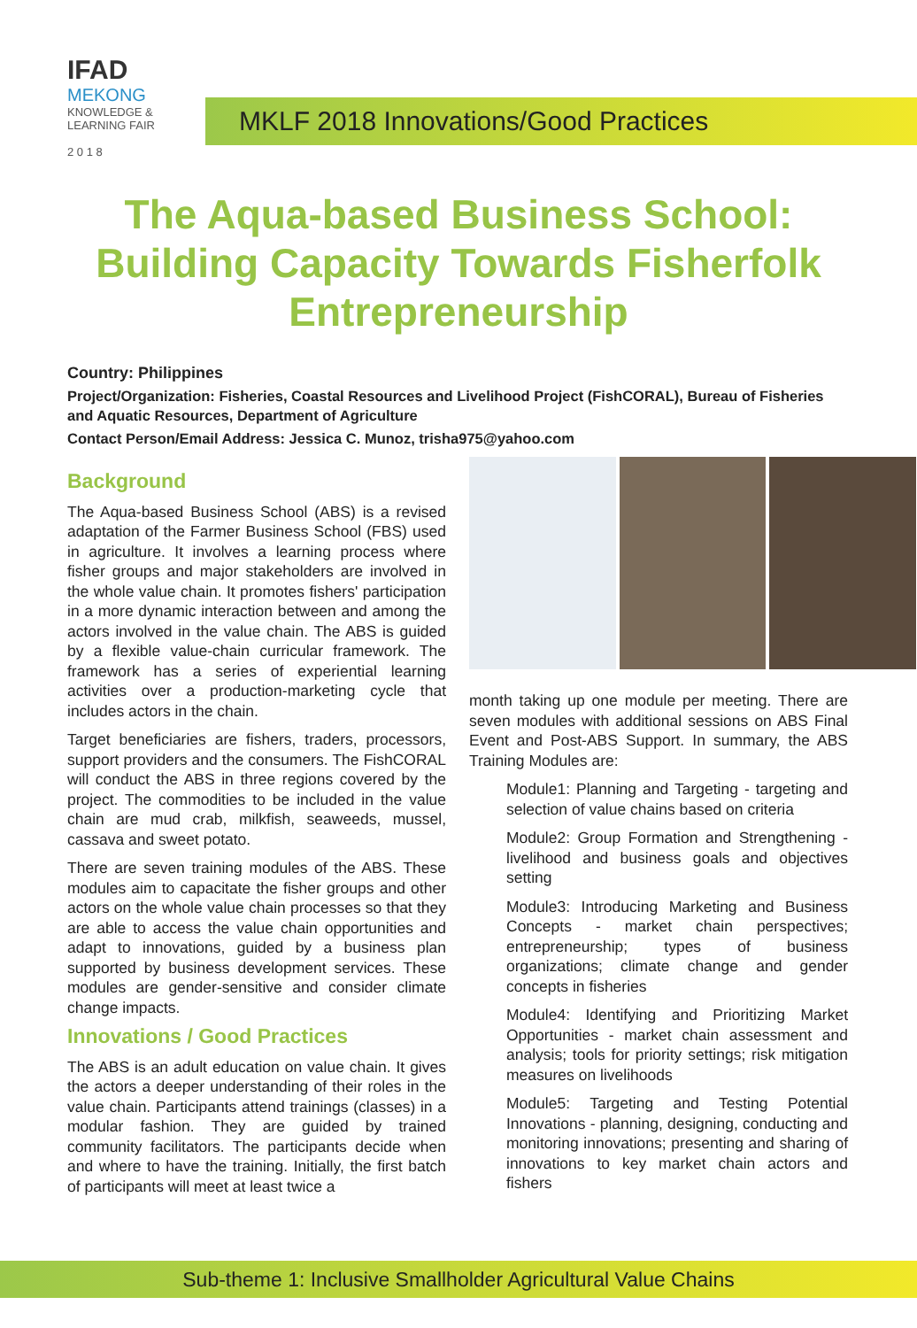IFAD
MEKONG
KNOWLEDGE &
LEARNING FAIR
2 0 1 8
MKLF 2018 Innovations/Good Practices
The Aqua-based Business School: Building Capacity Towards Fisherfolk Entrepreneurship
Country: Philippines
Project/Organization: Fisheries, Coastal Resources and Livelihood Project (FishCORAL), Bureau of Fisheries and Aquatic Resources, Department of Agriculture
Contact Person/Email Address: Jessica C. Munoz, trisha975@yahoo.com
Background
The Aqua-based Business School (ABS) is a revised adaptation of the Farmer Business School (FBS) used in agriculture. It involves a learning process where fisher groups and major stakeholders are involved in the whole value chain. It promotes fishers' participation in a more dynamic interaction between and among the actors involved in the value chain. The ABS is guided by a flexible value-chain curricular framework. The framework has a series of experiential learning activities over a production-marketing cycle that includes actors in the chain.
Target beneficiaries are fishers, traders, processors, support providers and the consumers. The FishCORAL will conduct the ABS in three regions covered by the project. The commodities to be included in the value chain are mud crab, milkfish, seaweeds, mussel, cassava and sweet potato.
There are seven training modules of the ABS. These modules aim to capacitate the fisher groups and other actors on the whole value chain processes so that they are able to access the value chain opportunities and adapt to innovations, guided by a business plan supported by business development services. These modules are gender-sensitive and consider climate change impacts.
Innovations / Good Practices
The ABS is an adult education on value chain. It gives the actors a deeper understanding of their roles in the value chain. Participants attend trainings (classes) in a modular fashion. They are guided by trained community facilitators. The participants decide when and where to have the training. Initially, the first batch of participants will meet at least twice a
month taking up one module per meeting. There are seven modules with additional sessions on ABS Final Event and Post-ABS Support. In summary, the ABS Training Modules are:
Module1: Planning and Targeting - targeting and selection of value chains based on criteria
Module2: Group Formation and Strengthening - livelihood and business goals and objectives setting
Module3: Introducing Marketing and Business Concepts - market chain perspectives; entrepreneurship; types of business organizations; climate change and gender concepts in fisheries
Module4: Identifying and Prioritizing Market Opportunities - market chain assessment and analysis; tools for priority settings; risk mitigation measures on livelihoods
Module5: Targeting and Testing Potential Innovations - planning, designing, conducting and monitoring innovations; presenting and sharing of innovations to key market chain actors and fishers
Sub-theme 1: Inclusive Smallholder Agricultural Value Chains